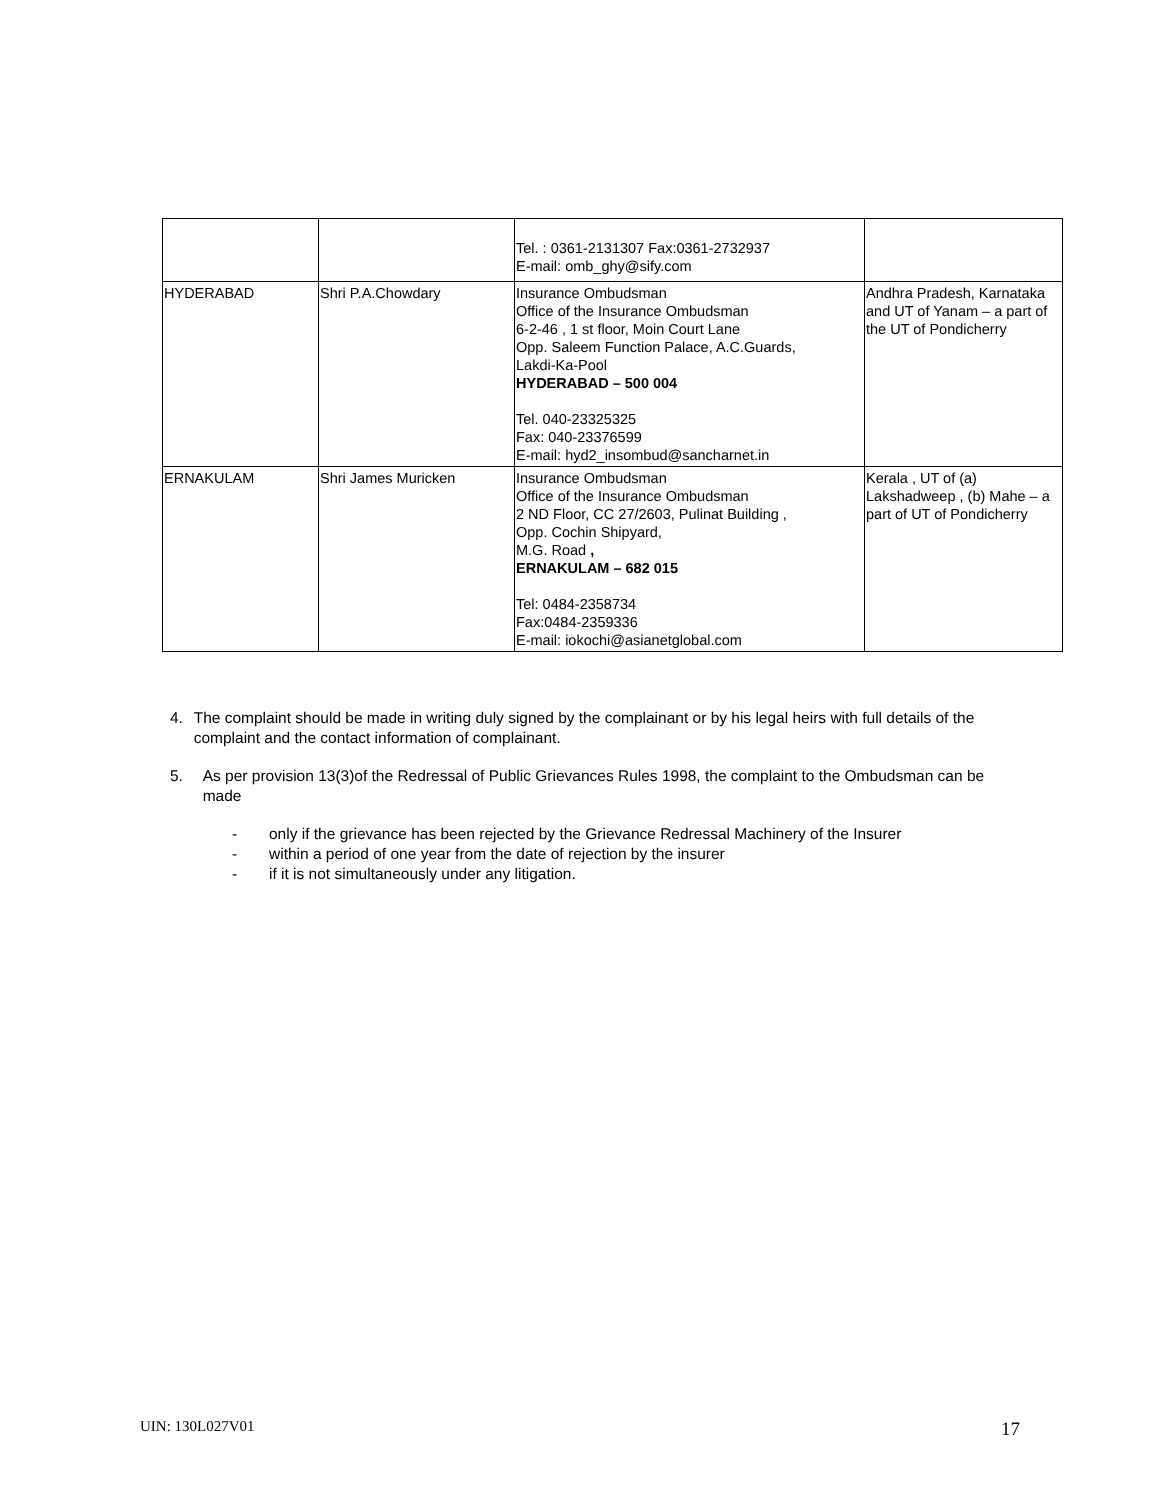| | | Tel. : 0361-2131307 Fax:0361-2732937 E-mail: omb_ghy@sify.com | |
| HYDERABAD | Shri P.A.Chowdary | Insurance Ombudsman Office of the Insurance Ombudsman 6-2-46 , 1 st floor, Moin Court Lane Opp. Saleem Function Palace, A.C.Guards, Lakdi-Ka-Pool HYDERABAD – 500 004 Tel. 040-23325325 Fax: 040-23376599 E-mail: hyd2_insombud@sancharnet.in | Andhra Pradesh, Karnataka and UT of Yanam – a part of the UT of Pondicherry |
| ERNAKULAM | Shri James Muricken | Insurance Ombudsman Office of the Insurance Ombudsman 2 ND Floor, CC 27/2603, Pulinat Building , Opp. Cochin Shipyard, M.G. Road , ERNAKULAM – 682 015 Tel: 0484-2358734 Fax:0484-2359336 E-mail: iokochi@asianetglobal.com | Kerala , UT of (a) Lakshadweep , (b) Mahe – a part of UT of Pondicherry |
4. The complaint should be made in writing duly signed by the complainant or by his legal heirs with full details of the complaint and the contact information of complainant.
5. As per provision 13(3)of the Redressal of Public Grievances Rules 1998, the complaint to the Ombudsman can be made
- only if the grievance has been rejected by the Grievance Redressal Machinery of the Insurer
- within a period of one year from the date of rejection by the insurer
- if it is not simultaneously under any litigation.
UIN: 130L027V01 17